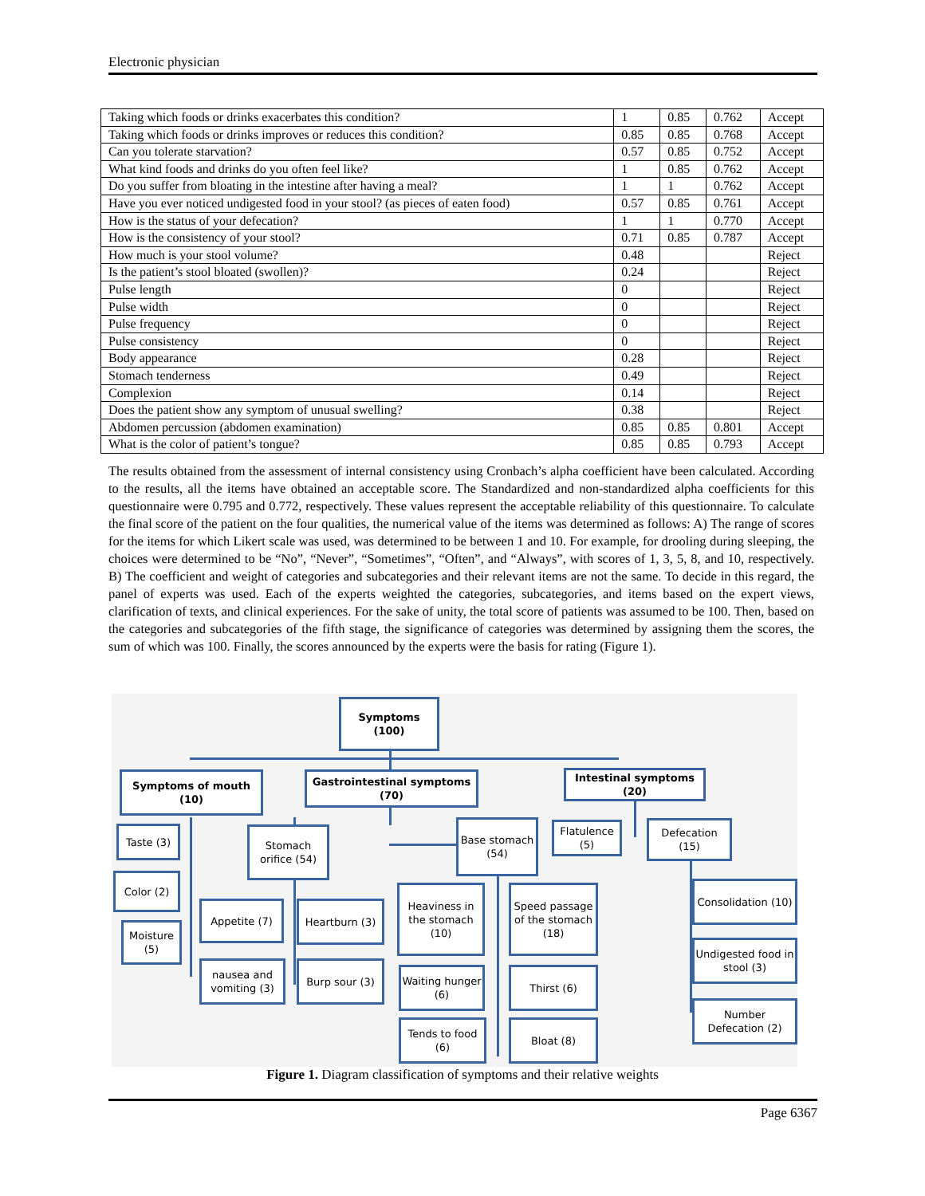Electronic physician
| Taking which foods or drinks exacerbates this condition? | 1 | 0.85 | 0.762 | Accept |
| Taking which foods or drinks improves or reduces this condition? | 0.85 | 0.85 | 0.768 | Accept |
| Can you tolerate starvation? | 0.57 | 0.85 | 0.752 | Accept |
| What kind foods and drinks do you often feel like? | 1 | 0.85 | 0.762 | Accept |
| Do you suffer from bloating in the intestine after having a meal? | 1 | 1 | 0.762 | Accept |
| Have you ever noticed undigested food in your stool? (as pieces of eaten food) | 0.57 | 0.85 | 0.761 | Accept |
| How is the status of your defecation? | 1 | 1 | 0.770 | Accept |
| How is the consistency of your stool? | 0.71 | 0.85 | 0.787 | Accept |
| How much is your stool volume? | 0.48 | | | Reject |
| Is the patient’s stool bloated (swollen)? | 0.24 | | | Reject |
| Pulse length | 0 | | | Reject |
| Pulse width | 0 | | | Reject |
| Pulse frequency | 0 | | | Reject |
| Pulse consistency | 0 | | | Reject |
| Body appearance | 0.28 | | | Reject |
| Stomach tenderness | 0.49 | | | Reject |
| Complexion | 0.14 | | | Reject |
| Does the patient show any symptom of unusual swelling? | 0.38 | | | Reject |
| Abdomen percussion (abdomen examination) | 0.85 | 0.85 | 0.801 | Accept |
| What is the color of patient’s tongue? | 0.85 | 0.85 | 0.793 | Accept |
The results obtained from the assessment of internal consistency using Cronbach’s alpha coefficient have been calculated. According to the results, all the items have obtained an acceptable score. The Standardized and non-standardized alpha coefficients for this questionnaire were 0.795 and 0.772, respectively. These values represent the acceptable reliability of this questionnaire. To calculate the final score of the patient on the four qualities, the numerical value of the items was determined as follows: A) The range of scores for the items for which Likert scale was used, was determined to be between 1 and 10. For example, for drooling during sleeping, the choices were determined to be “No”, “Never”, “Sometimes”, “Often”, and “Always”, with scores of 1, 3, 5, 8, and 10, respectively. B) The coefficient and weight of categories and subcategories and their relevant items are not the same. To decide in this regard, the panel of experts was used. Each of the experts weighted the categories, subcategories, and items based on the expert views, clarification of texts, and clinical experiences. For the sake of unity, the total score of patients was assumed to be 100. Then, based on the categories and subcategories of the fifth stage, the significance of categories was determined by assigning them the scores, the sum of which was 100. Finally, the scores announced by the experts were the basis for rating (Figure 1).
Symptoms (100)
Symptoms of mouth (10)
Gastrointestinal symptoms (70)
Intestinal symptoms (20)
Taste (3)
Stomach orifice (54)
Base stomach (54)
Flatulence (5)
Defecation (15)
Color (2)
Appetite (7) Heartburn (3)
Heaviness in the stomach (10)
Speed passage of the stomach (18)
Consolidation (10)
Moisture (5)
Undigested food in stool (3)
nausea and vomiting (3)
Burp sour (3)
Waiting hunger (6)
Thirst (6)
Number Defecation (2)
Tends to food (6)
Bloat (8)
Figure 1. Diagram classification of symptoms and their relative weights
Page 6367